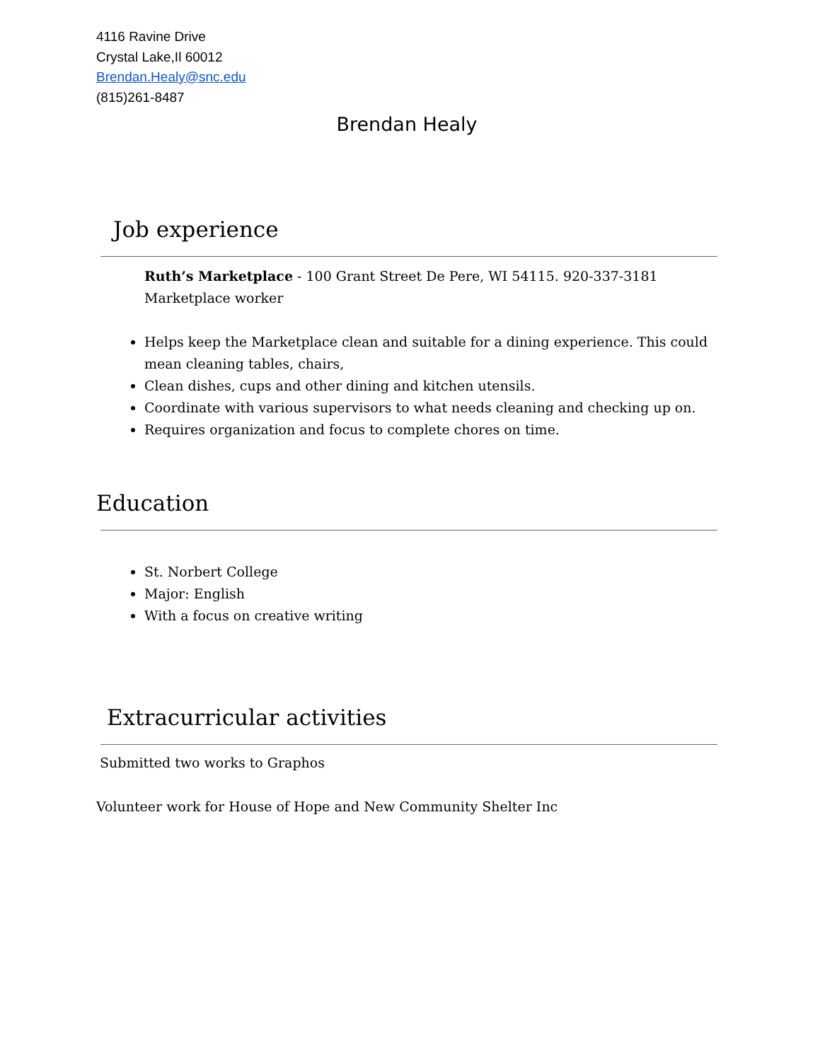4116 Ravine Drive
Crystal Lake,Il 60012
Brendan.Healy@snc.edu
(815)261-8487
Brendan Healy
Job experience
Ruth’s Marketplace - 100 Grant Street De Pere, WI 54115. 920-337-3181
Marketplace worker
Helps keep the Marketplace clean and suitable for a dining experience. This could mean cleaning tables, chairs,
Clean dishes, cups and other dining and kitchen utensils.
Coordinate with various supervisors to what needs cleaning and checking up on.
Requires organization and focus to complete chores on time.
Education
St. Norbert College
Major: English
With a focus on creative writing
Extracurricular activities
Submitted two works to Graphos
Volunteer work for House of Hope and New Community Shelter Inc